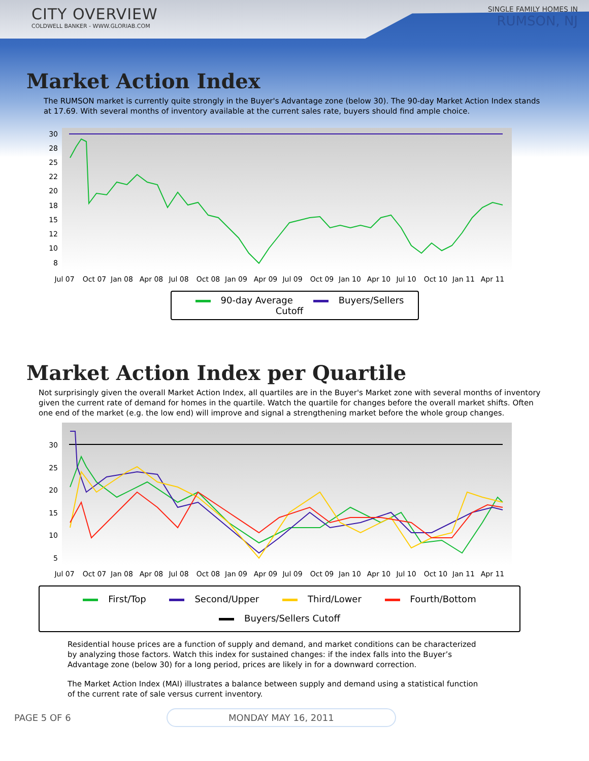CITY OVERVIEW
COLDWELL BANKER - WWW.GLORIAB.COM
SINGLE FAMILY HOMES IN
RUMSON, NJ
Market Action Index
The RUMSON market is currently quite strongly in the Buyer's Advantage zone (below 30). The 90-day Market Action Index stands at 17.69. With several months of inventory available at the current sales rate, buyers should find ample choice.
30
28
25
22
20
18
15
12
10
8
Jul 07
Oct 07
Jan 08
Apr 08
Jul 08
Oct 08
Jan 09
Apr 09
Jul 09
Oct 09
Jan 10
Apr 10
Jul 10
Oct 10
Jan 11
Apr 11
90-day Average Buyers/Sellers Cutoff
Market Action Index per Quartile
Not surprisingly given the overall Market Action Index, all quartiles are in the Buyer's Market zone with several months of inventory given the current rate of demand for homes in the quartile. Watch the quartile for changes before the overall market shifts. Often one end of the market (e.g. the low end) will improve and signal a strengthening market before the whole group changes.
30
25
20
15
10
5
Jul 07
Oct 07
Jan 08
Apr 08
Jul 08
Oct 08
Jan 09
Apr 09
Jul 09
Oct 09
Jan 10
Apr 10
Jul 10
Oct 10
Jan 11
Apr 11
First/Top Second/Upper Third/Lower Fourth/Bottom
Buyers/Sellers Cutoff
Residential house prices are a function of supply and demand, and market conditions can be characterized by analyzing those factors. Watch this index for sustained changes: if the index falls into the Buyer’s Advantage zone (below 30) for a long period, prices are likely in for a downward correction.
The Market Action Index (MAI) illustrates a balance between supply and demand using a statistical function of the current rate of sale versus current inventory.
PAGE 5 OF 6
MONDAY MAY 16, 2011